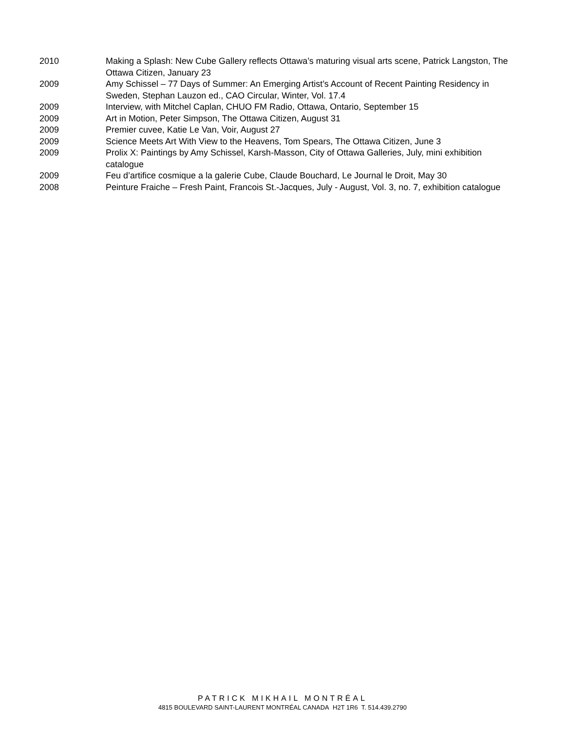2010 Making a Splash: New Cube Gallery reflects Ottawa’s maturing visual arts scene, Patrick Langston, The Ottawa Citizen, January 23
2009 Amy Schissel – 77 Days of Summer: An Emerging Artist’s Account of Recent Painting Residency in Sweden, Stephan Lauzon ed., CAO Circular, Winter, Vol. 17.4
2009 Interview, with Mitchel Caplan, CHUO FM Radio, Ottawa, Ontario, September 15
2009 Art in Motion, Peter Simpson, The Ottawa Citizen, August 31
2009 Premier cuvee, Katie Le Van, Voir, August 27
2009 Science Meets Art With View to the Heavens, Tom Spears, The Ottawa Citizen, June 3
2009 Prolix X: Paintings by Amy Schissel, Karsh-Masson, City of Ottawa Galleries, July, mini exhibition catalogue
2009 Feu d’artifice cosmique a la galerie Cube, Claude Bouchard, Le Journal le Droit, May 30
2008 Peinture Fraiche – Fresh Paint, Francois St.-Jacques, July - August, Vol. 3, no. 7, exhibition catalogue
PATRICK MIKHAIL MONTRÉAL
4815 BOULEVARD SAINT-LAURENT MONTRÉAL CANADA H2T 1R6 T. 514.439.2790